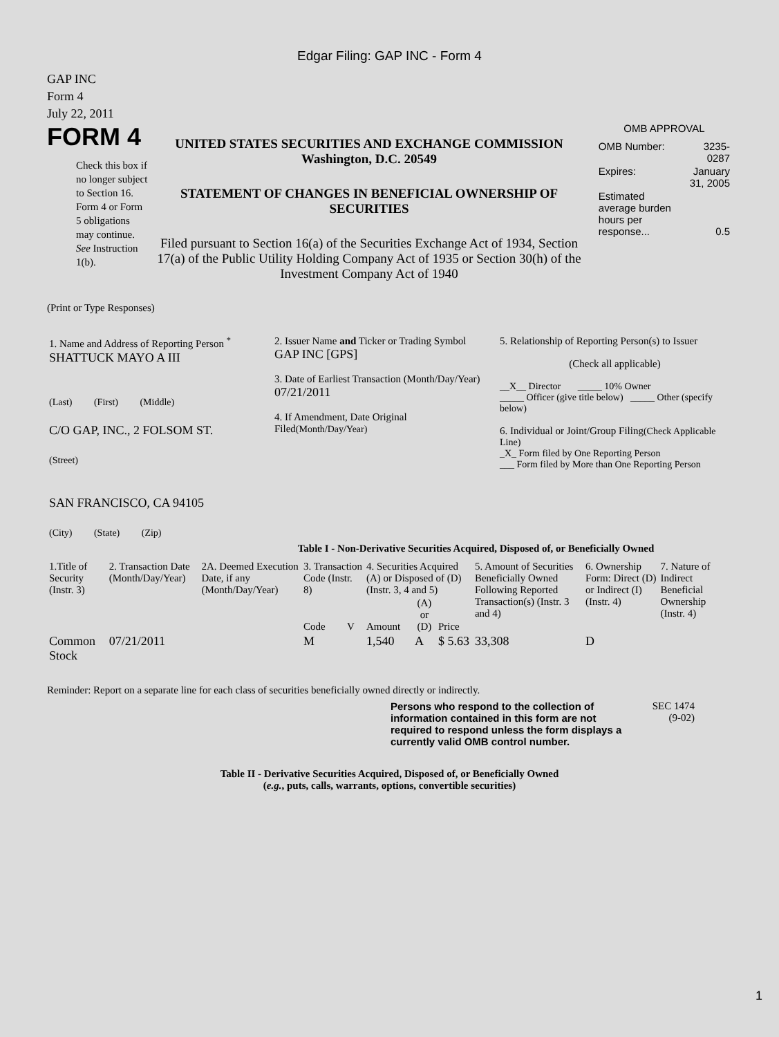Edgar Filing: GAP INC - Form 4
GAP INC
Form 4
July 22, 2011
FORM 4
Check this box if no longer subject to Section 16. Form 4 or Form 5 obligations may continue. See Instruction 1(b).
UNITED STATES SECURITIES AND EXCHANGE COMMISSION
Washington, D.C. 20549
STATEMENT OF CHANGES IN BENEFICIAL OWNERSHIP OF SECURITIES
Filed pursuant to Section 16(a) of the Securities Exchange Act of 1934, Section 17(a) of the Public Utility Holding Company Act of 1935 or Section 30(h) of the Investment Company Act of 1940
OMB APPROVAL
| OMB Number: | 3235-0287 |
| Expires: | January 31, 2005 |
| Estimated average burden hours per response... | 0.5 |
(Print or Type Responses)
| 1. Name and Address of Reporting Person <sup>*</sup> SHATTUCK MAYO A III (Last) (First) (Middle) C/O GAP, INC., 2 FOLSOM ST. (Street) SAN FRANCISCO, CA 94105 (City) (State) (Zip) | 2. Issuer Name and Ticker or Trading Symbol GAP INC [GPS] 3. Date of Earliest Transaction (Month/Day/Year) 07/21/2011 4. If Amendment, Date Original Filed (Month/Day/Year) | 5. Relationship of Reporting Person(s) to Issuer (Check all applicable) __X__ Director _____ 10% Owner _____ Officer (give title below) _____ Other (specify below) 6. Individual or Joint/Group Filing (Check Applicable Line) _X_ Form filed by One Reporting Person ___ Form filed by More than One Reporting Person |
Table I - Non-Derivative Securities Acquired, Disposed of, or Beneficially Owned
| 1.Title of Security (Instr. 3) | 2. Transaction Date (Month/Day/Year) | 2A. Deemed Execution Date, if any (Month/Day/Year) | 3. Transaction Code (Instr. 8) | | 4. Securities Acquired (A) or Disposed of (D) (Instr. 3, 4 and 5) | | | 5. Amount of Securities Beneficially Owned Following Reported Transaction(s) (Instr. 3 and 4) | 6. Ownership Form: Direct (D) or Indirect (I) (Instr. 4) | 7. Nature of Indirect Beneficial Ownership (Instr. 4) |
| --- | --- | --- | --- | --- | --- | --- | --- | --- | --- | --- |
| | | | Code | V | Amount | (A) or (D) | Price | | | |
| Common Stock | 07/21/2011 | | M | | 1,540 | A | $ 5.63 | 33,308 | D | |
Reminder: Report on a separate line for each class of securities beneficially owned directly or indirectly.
Persons who respond to the collection of information contained in this form are not required to respond unless the form displays a currently valid OMB control number.
SEC 1474
(9-02)
Table II - Derivative Securities Acquired, Disposed of, or Beneficially Owned
(e.g., puts, calls, warrants, options, convertible securities)
1